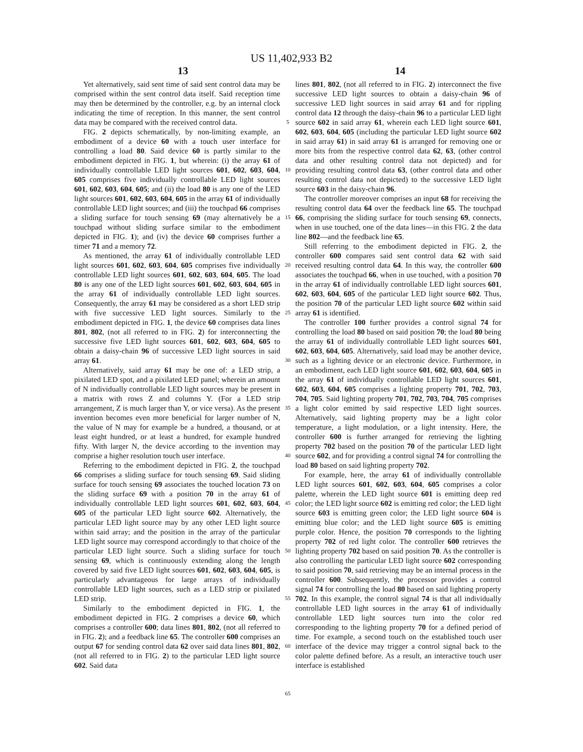US 11,402,933 B2
13 14
Yet alternatively, said sent time of said sent control data may be comprised within the sent control data itself. Said reception time may then be determined by the controller, e.g. by an internal clock indicating the time of reception. In this manner, the sent control data may be compared with the received control data.
FIG. 2 depicts schematically, by non-limiting example, an embodiment of a device 60 with a touch user interface for controlling a load 80. Said device 60 is partly similar to the embodiment depicted in FIG. 1, but wherein: (i) the array 61 of individually controllable LED light sources 601, 602, 603, 604, 605 comprises five individually controllable LED light sources 601, 602, 603, 604, 605; and (ii) the load 80 is any one of the LED light sources 601, 602, 603, 604, 605 in the array 61 of individually controllable LED light sources; and (iii) the touchpad 66 comprises a sliding surface for touch sensing 69 (may alternatively be a touchpad without sliding surface similar to the embodiment depicted in FIG. 1); and (iv) the device 60 comprises further a timer 71 and a memory 72.
As mentioned, the array 61 of individually controllable LED light sources 601, 602, 603, 604, 605 comprises five individually controllable LED light sources 601, 602, 603, 604, 605. The load 80 is any one of the LED light sources 601, 602, 603, 604, 605 in the array 61 of individually controllable LED light sources. Consequently, the array 61 may be considered as a short LED strip with five successive LED light sources. Similarly to the embodiment depicted in FIG. 1, the device 60 comprises data lines 801, 802, (not all referred to in FIG. 2) for interconnecting the successive five LED light sources 601, 602, 603, 604, 605 to obtain a daisy-chain 96 of successive LED light sources in said array 61.
Alternatively, said array 61 may be one of: a LED strip, a pixilated LED spot, and a pixilated LED panel; wherein an amount of N individually controllable LED light sources may be present in a matrix with rows Z and columns Y. (For a LED strip arrangement, Z is much larger than Y, or vice versa). As the present invention becomes even more beneficial for larger number of N, the value of N may for example be a hundred, a thousand, or at least eight hundred, or at least a hundred, for example hundred fifty. With larger N, the device according to the invention may comprise a higher resolution touch user interface.
Referring to the embodiment depicted in FIG. 2, the touchpad 66 comprises a sliding surface for touch sensing 69. Said sliding surface for touch sensing 69 associates the touched location 73 on the sliding surface 69 with a position 70 in the array 61 of individually controllable LED light sources 601, 602, 603, 604, 605 of the particular LED light source 602. Alternatively, the particular LED light source may by any other LED light source within said array; and the position in the array of the particular LED light source may correspond accordingly to that choice of the particular LED light source. Such a sliding surface for touch sensing 69, which is continuously extending along the length covered by said five LED light sources 601, 602, 603, 604, 605, is particularly advantageous for large arrays of individually controllable LED light sources, such as a LED strip or pixilated LED strip.
Similarly to the embodiment depicted in FIG. 1, the embodiment depicted in FIG. 2 comprises a device 60, which comprises a controller 600; data lines 801, 802, (not all referred to in FIG. 2); and a feedback line 65. The controller 600 comprises an output 67 for sending control data 62 over said data lines 801, 802, (not all referred to in FIG. 2) to the particular LED light source 602. Said data
5
10
15
20
25
30
35
40
45
50
55
60
65
lines 801, 802, (not all referred to in FIG. 2) interconnect the five successive LED light sources to obtain a daisy-chain 96 of successive LED light sources in said array 61 and for rippling control data 12 through the daisy-chain 96 to a particular LED light source 602 in said array 61, wherein each LED light source 601, 602, 603, 604, 605 (including the particular LED light source 602 in said array 61) in said array 61 is arranged for removing one or more bits from the respective control data 62, 63, (other control data and other resulting control data not depicted) and for providing resulting control data 63, (other control data and other resulting control data not depicted) to the successive LED light source 603 in the daisy-chain 96.
The controller moreover comprises an input 68 for receiving the resulting control data 64 over the feedback line 65. The touchpad 66, comprising the sliding surface for touch sensing 69, connects, when in use touched, one of the data lines—in this FIG. 2 the data line 802—and the feedback line 65.
Still referring to the embodiment depicted in FIG. 2, the controller 600 compares said sent control data 62 with said received resulting control data 64. In this way, the controller 600 associates the touchpad 66, when in use touched, with a position 70 in the array 61 of individually controllable LED light sources 601, 602, 603, 604, 605 of the particular LED light source 602. Thus, the position 70 of the particular LED light source 602 within said array 61 is identified.
The controller 100 further provides a control signal 74 for controlling the load 80 based on said position 70; the load 80 being the array 61 of individually controllable LED light sources 601, 602, 603, 604, 605. Alternatively, said load may be another device, such as a lighting device or an electronic device. Furthermore, in an embodiment, each LED light source 601, 602, 603, 604, 605 in the array 61 of individually controllable LED light sources 601, 602, 603, 604, 605 comprises a lighting property 701, 702, 703, 704, 705. Said lighting property 701, 702, 703, 704, 705 comprises a light color emitted by said respective LED light sources. Alternatively, said lighting property may be a light color temperature, a light modulation, or a light intensity. Here, the controller 600 is further arranged for retrieving the lighting property 702 based on the position 70 of the particular LED light source 602, and for providing a control signal 74 for controlling the load 80 based on said lighting property 702.
For example, here, the array 61 of individually controllable LED light sources 601, 602, 603, 604, 605 comprises a color palette, wherein the LED light source 601 is emitting deep red color; the LED light source 602 is emitting red color; the LED light source 603 is emitting green color; the LED light source 604 is emitting blue color; and the LED light source 605 is emitting purple color. Hence, the position 70 corresponds to the lighting property 702 of red light color. The controller 600 retrieves the lighting property 702 based on said position 70. As the controller is also controlling the particular LED light source 602 corresponding to said position 70, said retrieving may be an internal process in the controller 600. Subsequently, the processor provides a control signal 74 for controlling the load 80 based on said lighting property 702. In this example, the control signal 74 is that all individually controllable LED light sources in the array 61 of individually controllable LED light sources turn into the color red corresponding to the lighting property 70 for a defined period of time. For example, a second touch on the established touch user interface of the device may trigger a control signal back to the color palette defined before. As a result, an interactive touch user interface is established